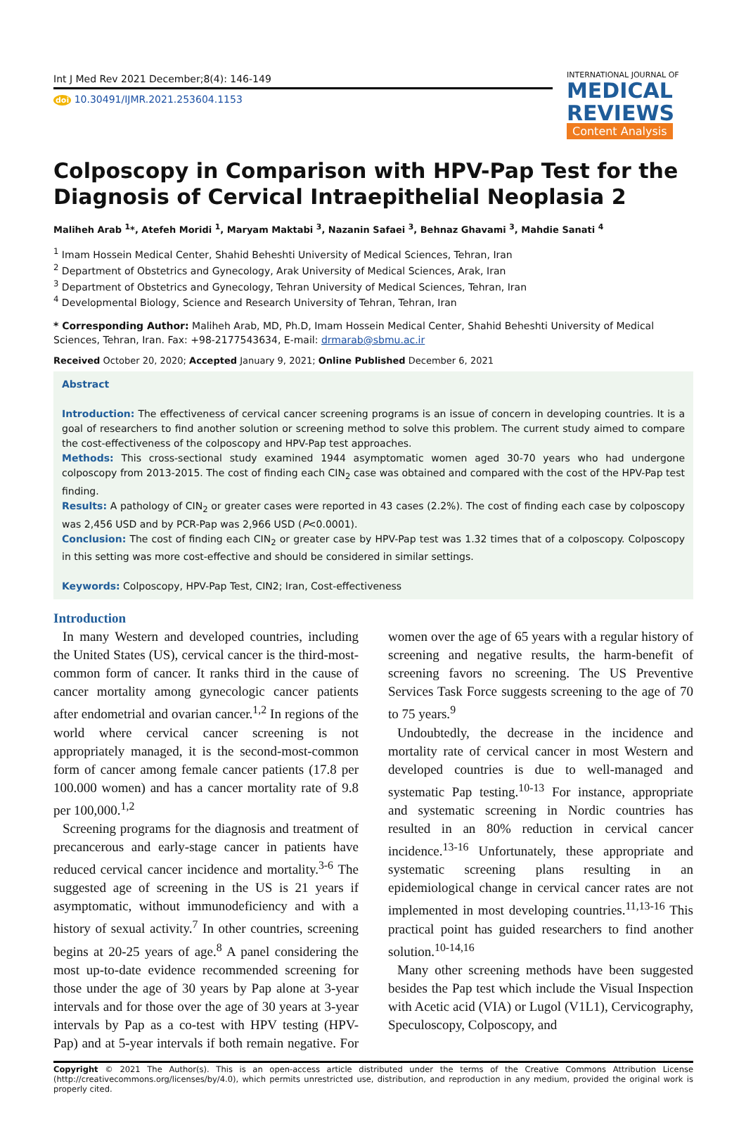Int J Med Rev 2021 December;8(4): 146-149
doi 10.30491/IJMR.2021.253604.1153
INTERNATIONAL JOURNAL OF
MEDICAL
REVIEWS
Content Analysis
Colposcopy in Comparison with HPV-Pap Test for the Diagnosis of Cervical Intraepithelial Neoplasia 2
Maliheh Arab <sup>1</sup>*, Atefeh Moridi <sup>1</sup>, Maryam Maktabi <sup>3</sup>, Nazanin Safaei <sup>3</sup>, Behnaz Ghavami <sup>3</sup>, Mahdie Sanati <sup>4</sup>
<sup>1</sup> Imam Hossein Medical Center, Shahid Beheshti University of Medical Sciences, Tehran, Iran
<sup>2</sup> Department of Obstetrics and Gynecology, Arak University of Medical Sciences, Arak, Iran
<sup>3</sup> Department of Obstetrics and Gynecology, Tehran University of Medical Sciences, Tehran, Iran
<sup>4</sup> Developmental Biology, Science and Research University of Tehran, Tehran, Iran
* Corresponding Author: Maliheh Arab, MD, Ph.D, Imam Hossein Medical Center, Shahid Beheshti University of Medical Sciences, Tehran, Iran. Fax: +98-2177543634, E-mail: drmarab@sbmu.ac.ir
Received October 20, 2020; Accepted January 9, 2021; Online Published December 6, 2021
Abstract
Introduction: The effectiveness of cervical cancer screening programs is an issue of concern in developing countries. It is a goal of researchers to find another solution or screening method to solve this problem. The current study aimed to compare the cost-effectiveness of the colposcopy and HPV-Pap test approaches.
Methods: This cross-sectional study examined 1944 asymptomatic women aged 30-70 years who had undergone colposcopy from 2013-2015. The cost of finding each CIN<sub>2</sub> case was obtained and compared with the cost of the HPV-Pap test finding.
Results: A pathology of CIN<sub>2</sub> or greater cases were reported in 43 cases (2.2%). The cost of finding each case by colposcopy was 2,456 USD and by PCR-Pap was 2,966 USD (P<0.0001).
Conclusion: The cost of finding each CIN<sub>2</sub> or greater case by HPV-Pap test was 1.32 times that of a colposcopy. Colposcopy in this setting was more cost-effective and should be considered in similar settings.
Keywords: Colposcopy, HPV-Pap Test, CIN2; Iran, Cost-effectiveness
Introduction
In many Western and developed countries, including the United States (US), cervical cancer is the third-most-common form of cancer. It ranks third in the cause of cancer mortality among gynecologic cancer patients after endometrial and ovarian cancer.<sup>1,2</sup> In regions of the world where cervical cancer screening is not appropriately managed, it is the second-most-common form of cancer among female cancer patients (17.8 per 100.000 women) and has a cancer mortality rate of 9.8 per 100,000.<sup>1,2</sup>
Screening programs for the diagnosis and treatment of precancerous and early-stage cancer in patients have reduced cervical cancer incidence and mortality.<sup>3-6</sup> The suggested age of screening in the US is 21 years if asymptomatic, without immunodeficiency and with a history of sexual activity.<sup>7</sup> In other countries, screening begins at 20-25 years of age.<sup>8</sup> A panel considering the most up-to-date evidence recommended screening for those under the age of 30 years by Pap alone at 3-year intervals and for those over the age of 30 years at 3-year intervals by Pap as a co-test with HPV testing (HPV-Pap) and at 5-year intervals if both remain negative. For women over the age of 65 years with a regular history of screening and negative results, the harm-benefit of screening favors no screening. The US Preventive Services Task Force suggests screening to the age of 70 to 75 years.<sup>9</sup>
Undoubtedly, the decrease in the incidence and mortality rate of cervical cancer in most Western and developed countries is due to well-managed and systematic Pap testing.<sup>10-13</sup> For instance, appropriate and systematic screening in Nordic countries has resulted in an 80% reduction in cervical cancer incidence.<sup>13-16</sup> Unfortunately, these appropriate and systematic screening plans resulting in an epidemiological change in cervical cancer rates are not implemented in most developing countries.<sup>11,13-16</sup> This practical point has guided researchers to find another solution.<sup>10-14,16</sup>
Many other screening methods have been suggested besides the Pap test which include the Visual Inspection with Acetic acid (VIA) or Lugol (V1L1), Cervicography, Speculoscopy, Colposcopy, and
Copyright © 2021 The Author(s). This is an open-access article distributed under the terms of the Creative Commons Attribution License (http://creativecommons.org/licenses/by/4.0), which permits unrestricted use, distribution, and reproduction in any medium, provided the original work is properly cited.